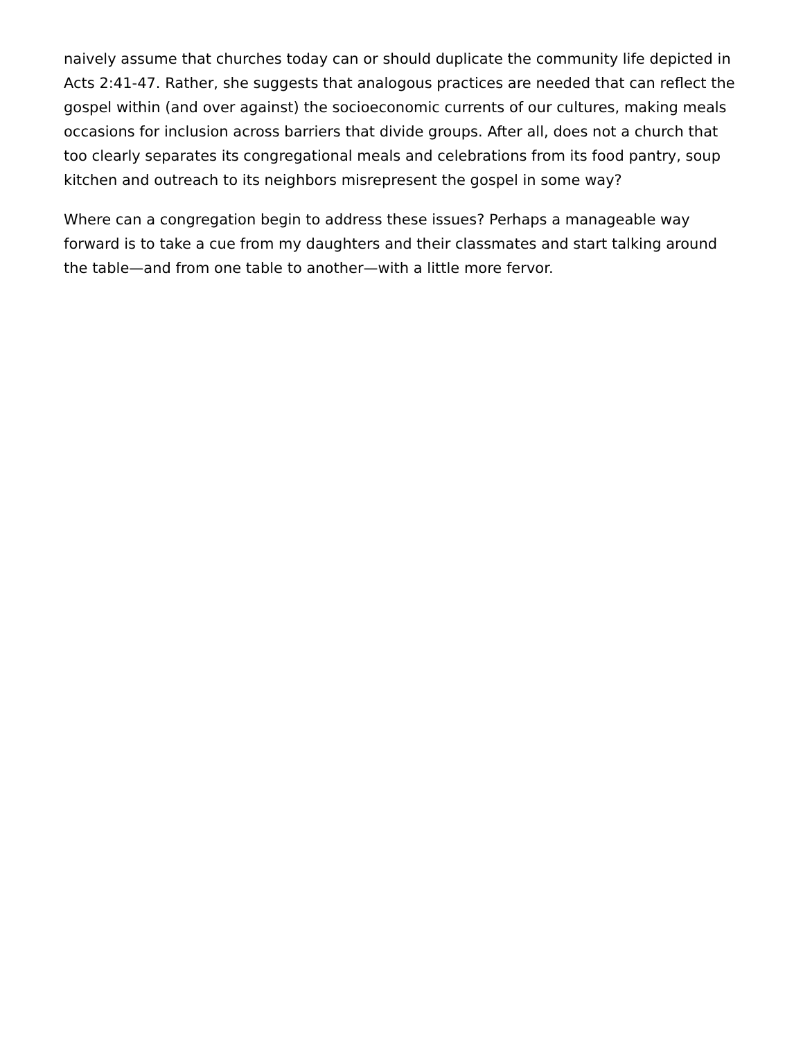naively assume that churches today can or should duplicate the community life depicted in Acts 2:41-47. Rather, she suggests that analogous practices are needed that can reflect the gospel within (and over against) the socioeconomic currents of our cultures, making meals occasions for inclusion across barriers that divide groups. After all, does not a church that too clearly separates its congregational meals and celebrations from its food pantry, soup kitchen and outreach to its neighbors misrepresent the gospel in some way?
Where can a congregation begin to address these issues? Perhaps a manageable way forward is to take a cue from my daughters and their classmates and start talking around the table—and from one table to another—with a little more fervor.